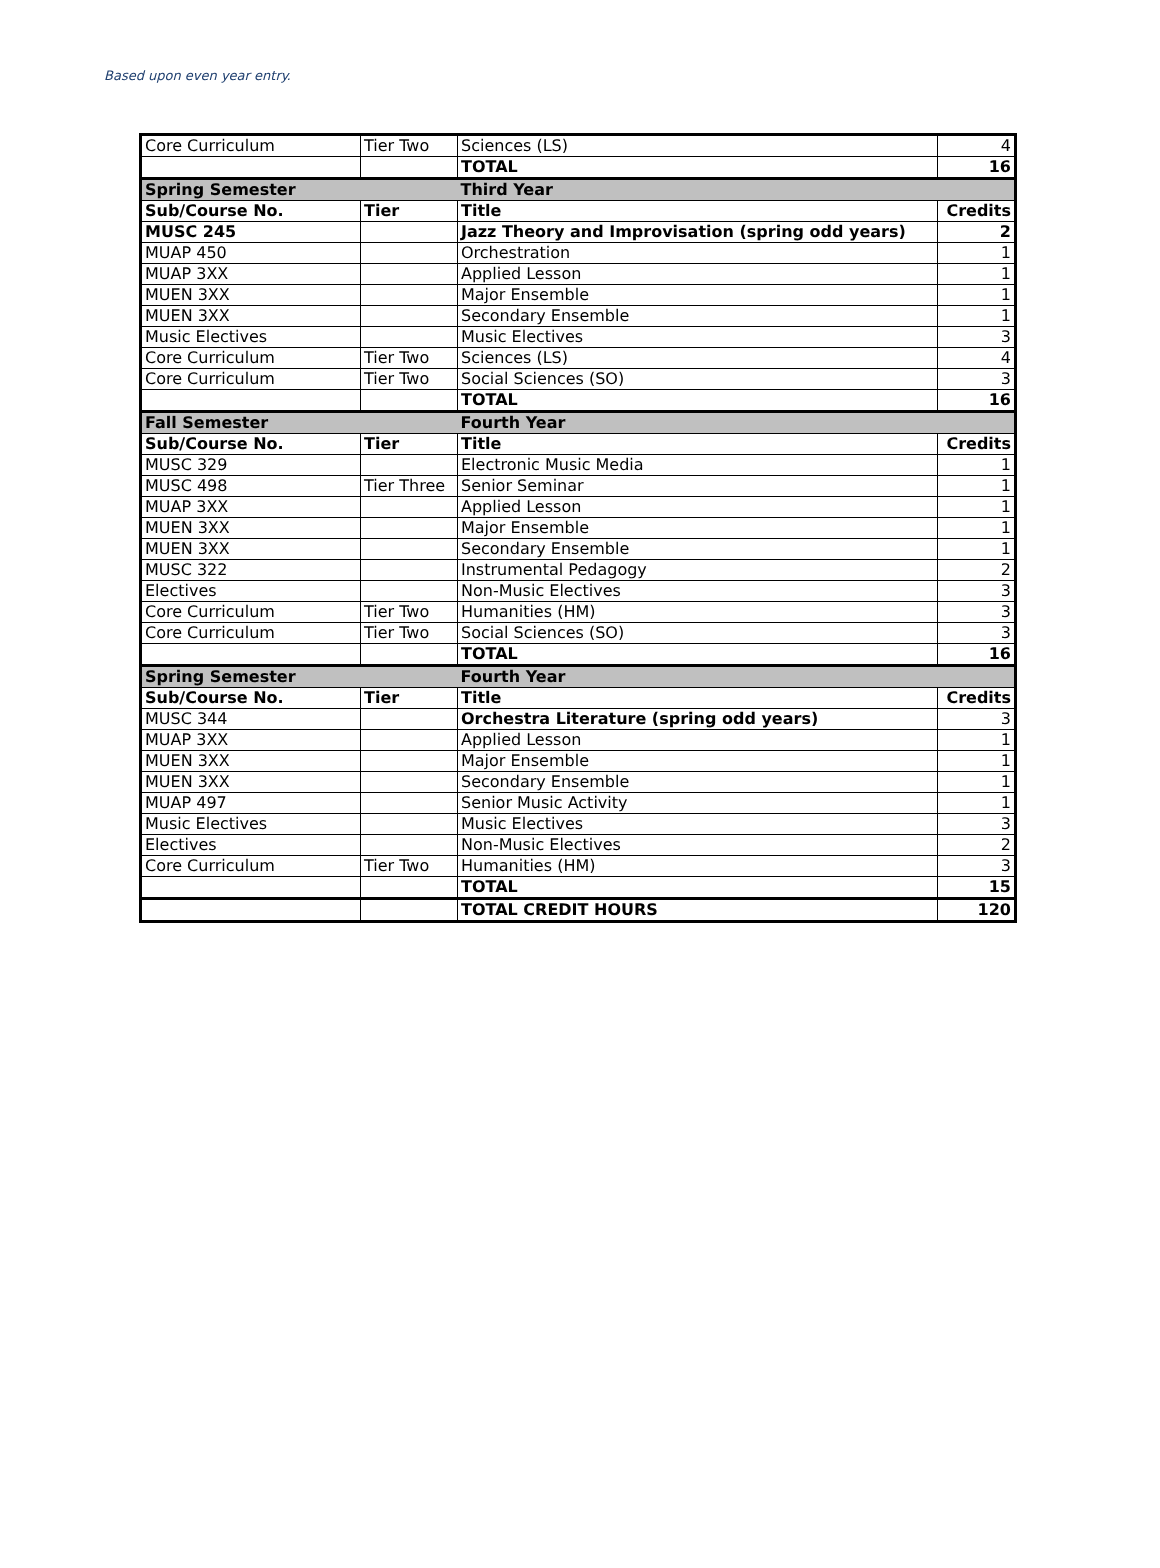Based upon even year entry.
| Core Curriculum | Tier Two | Sciences (LS) | 4 |
| | | TOTAL | 16 |
| Spring Semester | | Third Year | |
| Sub/Course No. | Tier | Title | Credits |
| MUSC 245 | | Jazz Theory and Improvisation (spring odd years) | 2 |
| MUAP 450 | | Orchestration | 1 |
| MUAP 3XX | | Applied Lesson | 1 |
| MUEN 3XX | | Major Ensemble | 1 |
| MUEN 3XX | | Secondary Ensemble | 1 |
| Music Electives | | Music Electives | 3 |
| Core Curriculum | Tier Two | Sciences (LS) | 4 |
| Core Curriculum | Tier Two | Social Sciences (SO) | 3 |
| | | TOTAL | 16 |
| Fall Semester | | Fourth Year | |
| Sub/Course No. | Tier | Title | Credits |
| MUSC 329 | | Electronic Music Media | 1 |
| MUSC 498 | Tier Three | Senior Seminar | 1 |
| MUAP 3XX | | Applied Lesson | 1 |
| MUEN 3XX | | Major Ensemble | 1 |
| MUEN 3XX | | Secondary Ensemble | 1 |
| MUSC 322 | | Instrumental Pedagogy | 2 |
| Electives | | Non-Music Electives | 3 |
| Core Curriculum | Tier Two | Humanities (HM) | 3 |
| Core Curriculum | Tier Two | Social Sciences (SO) | 3 |
| | | TOTAL | 16 |
| Spring Semester | | Fourth Year | |
| Sub/Course No. | Tier | Title | Credits |
| MUSC 344 | | Orchestra Literature (spring odd years) | 3 |
| MUAP 3XX | | Applied Lesson | 1 |
| MUEN 3XX | | Major Ensemble | 1 |
| MUEN 3XX | | Secondary Ensemble | 1 |
| MUAP 497 | | Senior Music Activity | 1 |
| Music Electives | | Music Electives | 3 |
| Electives | | Non-Music Electives | 2 |
| Core Curriculum | Tier Two | Humanities (HM) | 3 |
| | | TOTAL | 15 |
| | | TOTAL CREDIT HOURS | 120 |